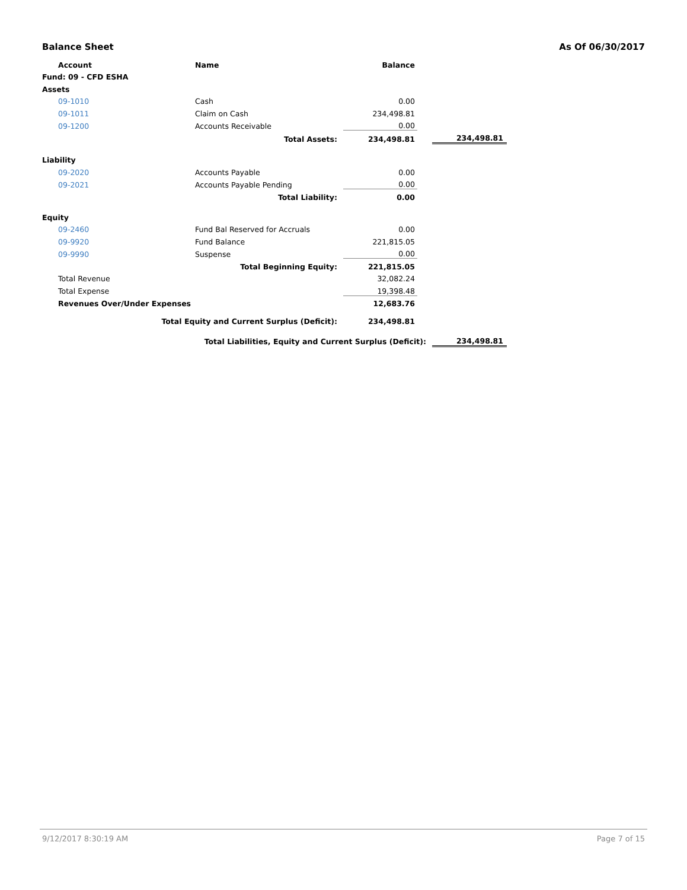Balance Sheet As Of 06/30/2017
| Account | Name | Balance | | |
| Fund: 09 - CFD ESHA | | | | |
| Assets | | | | |
| 09-1010 | Cash | 0.00 | | |
| 09-1011 | Claim on Cash | 234,498.81 | | |
| 09-1200 | Accounts Receivable | 0.00 | | |
| | Total Assets: | 234,498.81 | | 234,498.81 |
| Liability | | | | |
| 09-2020 | Accounts Payable | 0.00 | | |
| 09-2021 | Accounts Payable Pending | 0.00 | | |
| | Total Liability: | 0.00 | | |
| Equity | | | | |
| 09-2460 | Fund Bal Reserved for Accruals | 0.00 | | |
| 09-9920 | Fund Balance | 221,815.05 | | |
| 09-9990 | Suspense | 0.00 | | |
| | Total Beginning Equity: | 221,815.05 | | |
| Total Revenue | | 32,082.24 | | |
| Total Expense | | 19,398.48 | | |
| Revenues Over/Under Expenses | | 12,683.76 | | |
| Total Equity and Current Surplus (Deficit): | | 234,498.81 | | |
| Total Liabilities, Equity and Current Surplus (Deficit): | | | | 234,498.81 |
9/12/2017 8:30:19 AM Page 7 of 15